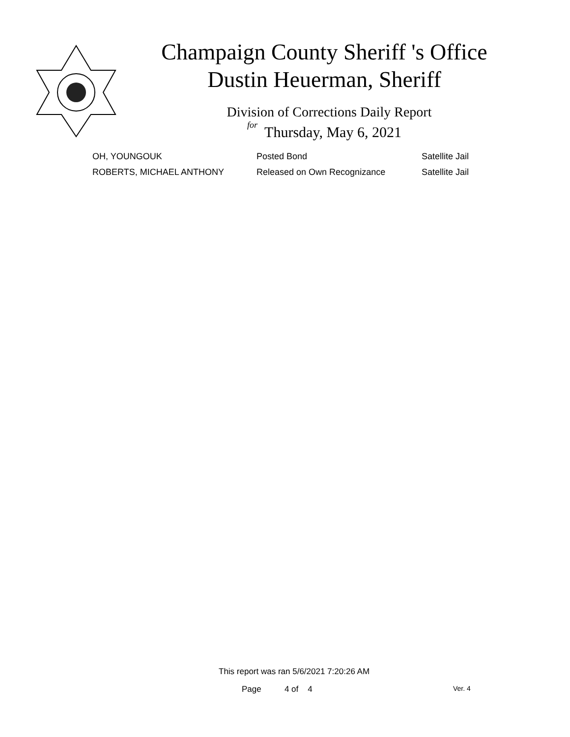Champaign County Sheriff 's Office
Dustin Heuerman, Sheriff
Division of Corrections Daily Report
for Thursday, May 6, 2021
| OH, YOUNGOUK | Posted Bond | Satellite Jail |
| ROBERTS, MICHAEL ANTHONY | Released on Own Recognizance | Satellite Jail |
This report was ran 5/6/2021 7:20:26 AM
Page 4 of 4 Ver. 4